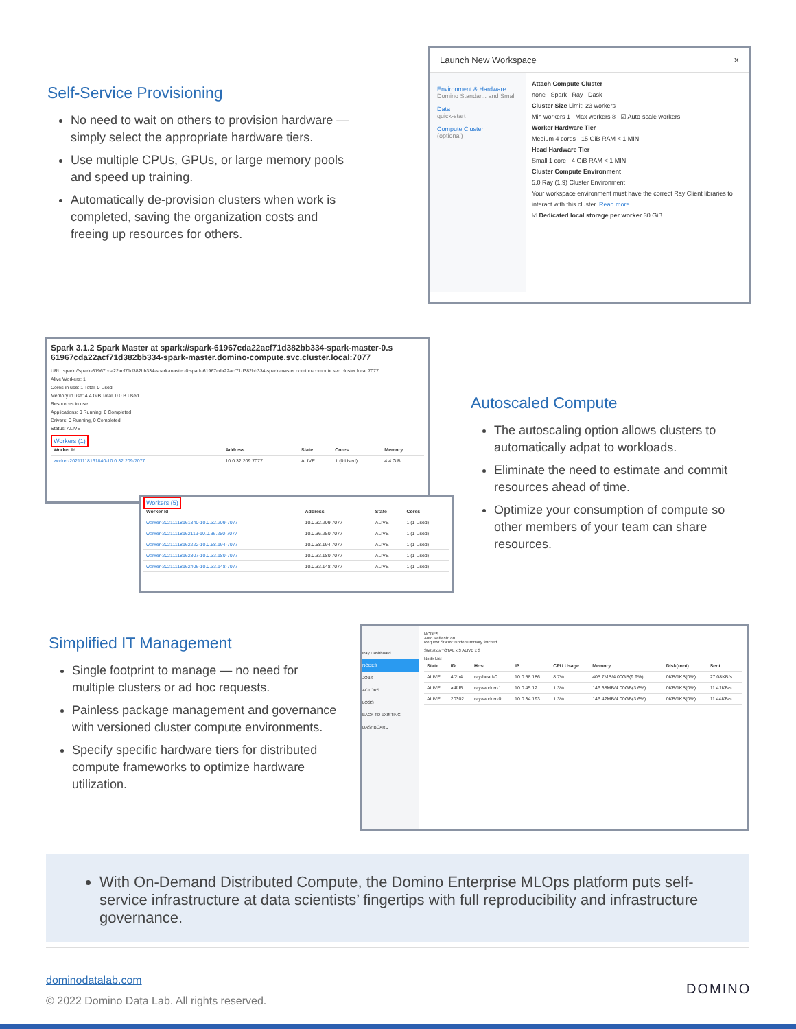Self-Service Provisioning
No need to wait on others to provision hardware — simply select the appropriate hardware tiers.
Use multiple CPUs, GPUs, or large memory pools and speed up training.
Automatically de-provision clusters when work is completed, saving the organization costs and freeing up resources for others.
Launch New Workspace ×
Environment & Hardware
Domino Standar... and Small
Data
quick-start
Compute Cluster
(optional)
Attach Compute Cluster
none Spark Ray Dask
Cluster Size Limit: 23 workers
Min workers 1 Max workers 8 ☑ Auto-scale workers
Worker Hardware Tier
Medium 4 cores · 15 GiB RAM < 1 MIN
Head Hardware Tier
Small 1 core · 4 GiB RAM < 1 MIN
Cluster Compute Environment
5.0 Ray (1.9) Cluster Environment
Your workspace environment must have the correct Ray Client libraries to interact with this cluster. Read more
☑ Dedicated local storage per worker 30 GiB
Spark 3.1.2 Spark Master at spark://spark-61967cda22acf71d382bb334-spark-master-0.s 61967cda22acf71d382bb334-spark-master.domino-compute.svc.cluster.local:7077
URL: spark://spark-61967cda22acf71d382bb334-spark-master-0.spark-61967cda22acf71d382bb334-spark-master.domino-compute.svc.cluster.local:7077
Alive Workers: 1
Cores in use: 1 Total, 0 Used
Memory in use: 4.4 GiB Total, 0.0 B Used
Resources in use:
Applications: 0 Running, 0 Completed
Drivers: 0 Running, 0 Completed
Status: ALIVE
Workers (1)
| Worker Id | Address | State | Cores | Memory |
| --- | --- | --- | --- | --- |
| worker-20211118161840-10.0.32.209-7077 | 10.0.32.209:7077 | ALIVE | 1 (0 Used) | 4.4 GiB |
Workers (5)
| Worker Id | Address | State | Cores |
| --- | --- | --- | --- |
| worker-20211118161840-10.0.32.209-7077 | 10.0.32.209:7077 | ALIVE | 1 (1 Used) |
| worker-20211118162119-10.0.36.250-7077 | 10.0.36.250:7077 | ALIVE | 1 (1 Used) |
| worker-20211118162222-10.0.58.194-7077 | 10.0.58.194:7077 | ALIVE | 1 (1 Used) |
| worker-20211118162307-10.0.33.180-7077 | 10.0.33.180:7077 | ALIVE | 1 (1 Used) |
| worker-20211118162406-10.0.33.148-7077 | 10.0.33.148:7077 | ALIVE | 1 (1 Used) |
Autoscaled Compute
The autoscaling option allows clusters to automatically adpat to workloads.
Eliminate the need to estimate and commit resources ahead of time.
Optimize your consumption of compute so other members of your team can share resources.
Simplified IT Management
Single footprint to manage — no need for multiple clusters or ad hoc requests.
Painless package management and governance with versioned cluster compute environments.
Specify specific hardware tiers for distributed compute frameworks to optimize hardware utilization.
Ray Dashboard
NODES
JOBS
ACTORS
LOGS
BACK TO EXISTING DASHBOARD
NODES
Auto Refresh: on
Request Status: Node summary fetched.
Statistics TOTAL x 3 ALIVE x 3
Node List
| State | ID | Host | IP | CPU Usage | Memory | Disk(root) | Sent |
| --- | --- | --- | --- | --- | --- | --- | --- |
| ALIVE | 4f2b4 | ray-head-0 | 10.0.58.186 | 8.7% | 405.7MB/4.00GB(9.9%) | 0KB/1KB(0%) | 27.08KB/s |
| ALIVE | a4fd6 | ray-worker-1 | 10.0.45.12 | 1.3% | 146.38MB/4.00GB(3.6%) | 0KB/1KB(0%) | 11.41KB/s |
| ALIVE | 20302 | ray-worker-0 | 10.0.34.193 | 1.3% | 146.42MB/4.00GB(3.6%) | 0KB/1KB(0%) | 11.44KB/s |
With On-Demand Distributed Compute, the Domino Enterprise MLOps platform puts self-service infrastructure at data scientists’ fingertips with full reproducibility and infrastructure governance.
dominodatalab.com
© 2022 Domino Data Lab. All rights reserved.
DOMINO